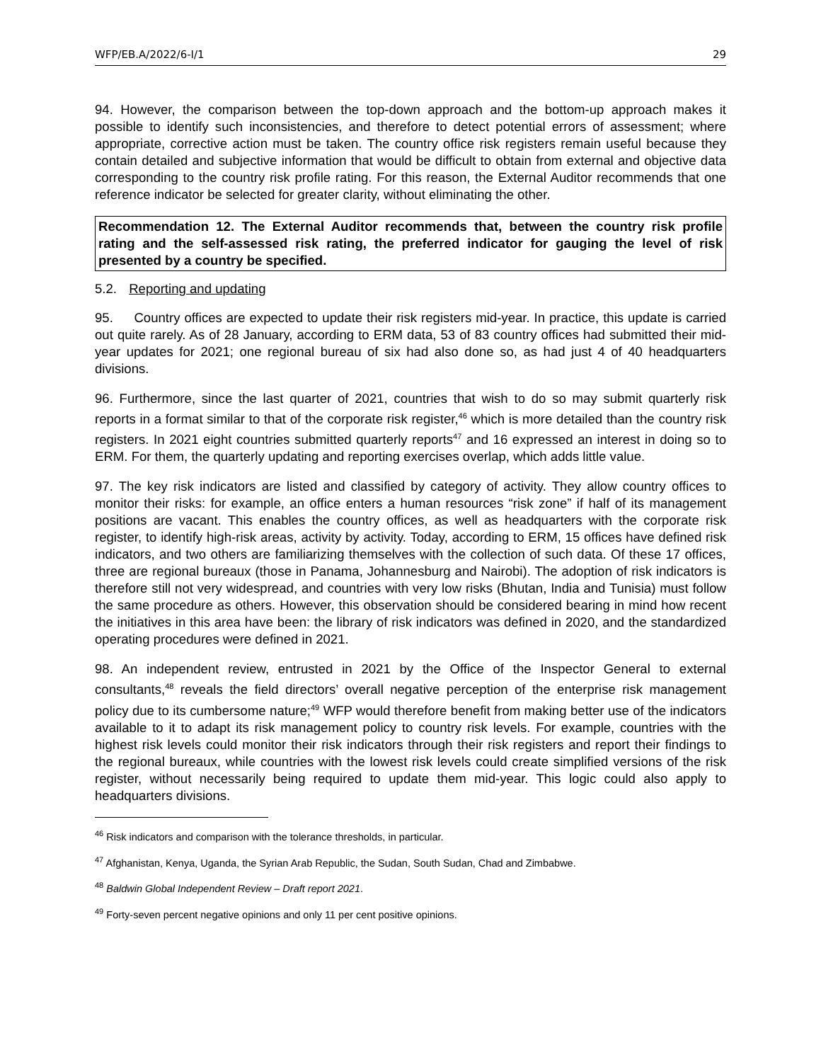WFP/EB.A/2022/6-I/1 29
94. However, the comparison between the top-down approach and the bottom-up approach makes it possible to identify such inconsistencies, and therefore to detect potential errors of assessment; where appropriate, corrective action must be taken. The country office risk registers remain useful because they contain detailed and subjective information that would be difficult to obtain from external and objective data corresponding to the country risk profile rating. For this reason, the External Auditor recommends that one reference indicator be selected for greater clarity, without eliminating the other.
Recommendation 12. The External Auditor recommends that, between the country risk profile rating and the self-assessed risk rating, the preferred indicator for gauging the level of risk presented by a country be specified.
5.2. Reporting and updating
95. Country offices are expected to update their risk registers mid-year. In practice, this update is carried out quite rarely. As of 28 January, according to ERM data, 53 of 83 country offices had submitted their mid-year updates for 2021; one regional bureau of six had also done so, as had just 4 of 40 headquarters divisions.
96. Furthermore, since the last quarter of 2021, countries that wish to do so may submit quarterly risk reports in a format similar to that of the corporate risk register,<sup>46</sup> which is more detailed than the country risk registers. In 2021 eight countries submitted quarterly reports<sup>47</sup> and 16 expressed an interest in doing so to ERM. For them, the quarterly updating and reporting exercises overlap, which adds little value.
97. The key risk indicators are listed and classified by category of activity. They allow country offices to monitor their risks: for example, an office enters a human resources “risk zone” if half of its management positions are vacant. This enables the country offices, as well as headquarters with the corporate risk register, to identify high-risk areas, activity by activity. Today, according to ERM, 15 offices have defined risk indicators, and two others are familiarizing themselves with the collection of such data. Of these 17 offices, three are regional bureaux (those in Panama, Johannesburg and Nairobi). The adoption of risk indicators is therefore still not very widespread, and countries with very low risks (Bhutan, India and Tunisia) must follow the same procedure as others. However, this observation should be considered bearing in mind how recent the initiatives in this area have been: the library of risk indicators was defined in 2020, and the standardized operating procedures were defined in 2021.
98. An independent review, entrusted in 2021 by the Office of the Inspector General to external consultants,<sup>48</sup> reveals the field directors’ overall negative perception of the enterprise risk management policy due to its cumbersome nature;<sup>49</sup> WFP would therefore benefit from making better use of the indicators available to it to adapt its risk management policy to country risk levels. For example, countries with the highest risk levels could monitor their risk indicators through their risk registers and report their findings to the regional bureaux, while countries with the lowest risk levels could create simplified versions of the risk register, without necessarily being required to update them mid-year. This logic could also apply to headquarters divisions.
<sup>46</sup> Risk indicators and comparison with the tolerance thresholds, in particular.
<sup>47</sup> Afghanistan, Kenya, Uganda, the Syrian Arab Republic, the Sudan, South Sudan, Chad and Zimbabwe.
<sup>48</sup> Baldwin Global Independent Review – Draft report 2021.
<sup>49</sup> Forty-seven percent negative opinions and only 11 per cent positive opinions.